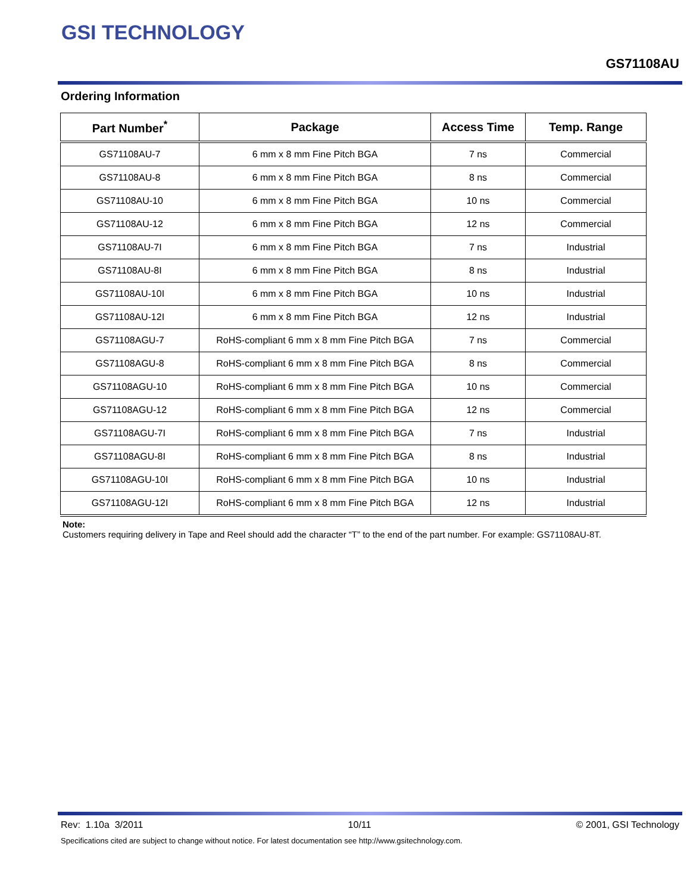GSI TECHNOLOGY
GS71108AU
Ordering Information
| Part Number<sup>*</sup> | Package | Access Time | Temp. Range |
| --- | --- | --- | --- |
| GS71108AU-7 | 6 mm x 8 mm Fine Pitch BGA | 7 ns | Commercial |
| GS71108AU-8 | 6 mm x 8 mm Fine Pitch BGA | 8 ns | Commercial |
| GS71108AU-10 | 6 mm x 8 mm Fine Pitch BGA | 10 ns | Commercial |
| GS71108AU-12 | 6 mm x 8 mm Fine Pitch BGA | 12 ns | Commercial |
| GS71108AU-7I | 6 mm x 8 mm Fine Pitch BGA | 7 ns | Industrial |
| GS71108AU-8I | 6 mm x 8 mm Fine Pitch BGA | 8 ns | Industrial |
| GS71108AU-10I | 6 mm x 8 mm Fine Pitch BGA | 10 ns | Industrial |
| GS71108AU-12I | 6 mm x 8 mm Fine Pitch BGA | 12 ns | Industrial |
| GS71108AGU-7 | RoHS-compliant 6 mm x 8 mm Fine Pitch BGA | 7 ns | Commercial |
| GS71108AGU-8 | RoHS-compliant 6 mm x 8 mm Fine Pitch BGA | 8 ns | Commercial |
| GS71108AGU-10 | RoHS-compliant 6 mm x 8 mm Fine Pitch BGA | 10 ns | Commercial |
| GS71108AGU-12 | RoHS-compliant 6 mm x 8 mm Fine Pitch BGA | 12 ns | Commercial |
| GS71108AGU-7I | RoHS-compliant 6 mm x 8 mm Fine Pitch BGA | 7 ns | Industrial |
| GS71108AGU-8I | RoHS-compliant 6 mm x 8 mm Fine Pitch BGA | 8 ns | Industrial |
| GS71108AGU-10I | RoHS-compliant 6 mm x 8 mm Fine Pitch BGA | 10 ns | Industrial |
| GS71108AGU-12I | RoHS-compliant 6 mm x 8 mm Fine Pitch BGA | 12 ns | Industrial |
Note:
Customers requiring delivery in Tape and Reel should add the character “T” to the end of the part number. For example: GS71108AU-8T.
Rev: 1.10a 3/2011 10/11 © 2001, GSI Technology
Specifications cited are subject to change without notice. For latest documentation see http://www.gsitechnology.com.